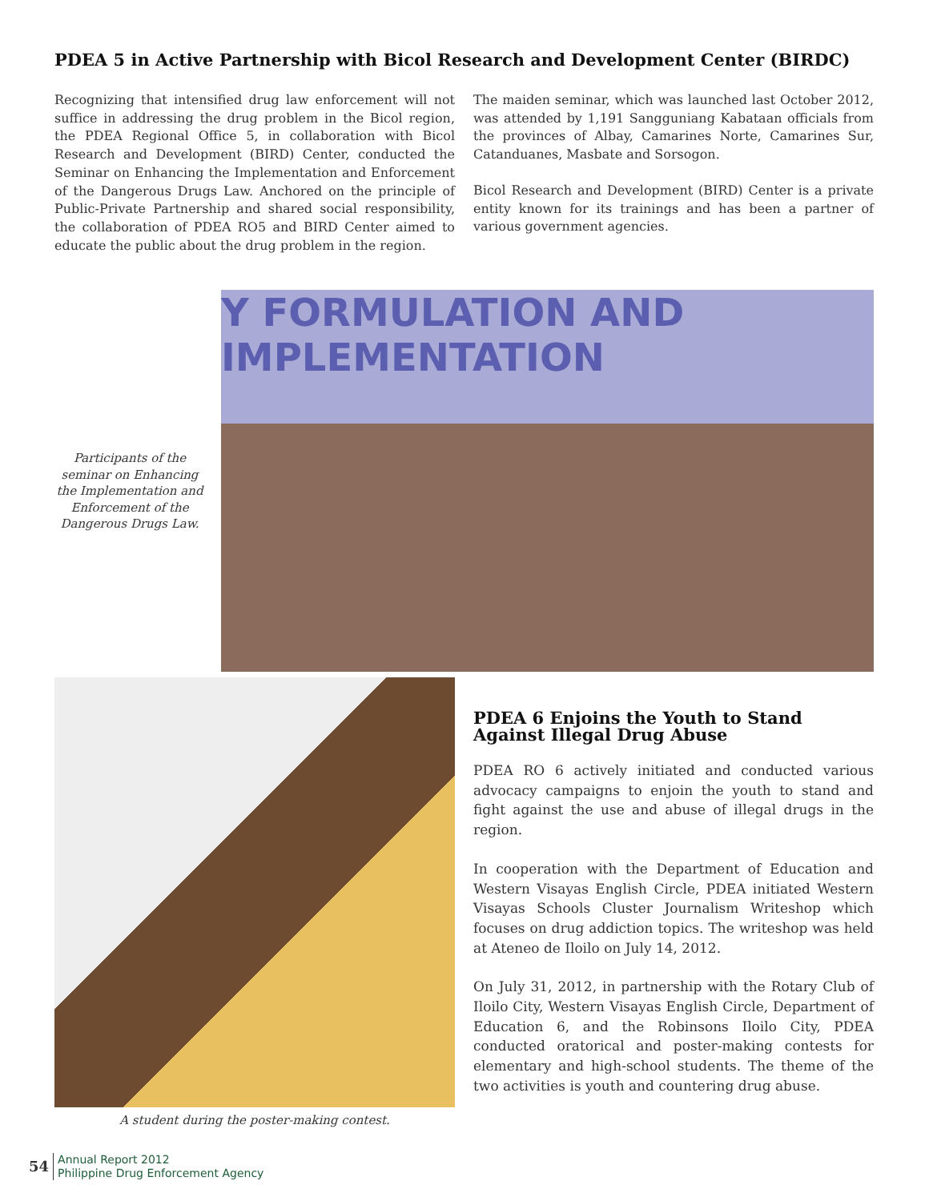PDEA 5 in Active Partnership with Bicol Research and Development Center (BIRDC)
Recognizing that intensified drug law enforcement will not suffice in addressing the drug problem in the Bicol region, the PDEA Regional Office 5, in collaboration with Bicol Research and Development (BIRD) Center, conducted the Seminar on Enhancing the Implementation and Enforcement of the Dangerous Drugs Law. Anchored on the principle of Public-Private Partnership and shared social responsibility, the collaboration of PDEA RO5 and BIRD Center aimed to educate the public about the drug problem in the region.
The maiden seminar, which was launched last October 2012, was attended by 1,191 Sangguniang Kabataan officials from the provinces of Albay, Camarines Norte, Camarines Sur, Catanduanes, Masbate and Sorsogon.
Bicol Research and Development (BIRD) Center is a private entity known for its trainings and has been a partner of various government agencies.
Participants of the seminar on Enhancing the Implementation and Enforcement of the Dangerous Drugs Law.
Y FORMULATION AND IMPLEMENTATION
A student during the poster-making contest.
PDEA 6 Enjoins the Youth to Stand Against Illegal Drug Abuse
PDEA RO 6 actively initiated and conducted various advocacy campaigns to enjoin the youth to stand and fight against the use and abuse of illegal drugs in the region.
In cooperation with the Department of Education and Western Visayas English Circle, PDEA initiated Western Visayas Schools Cluster Journalism Writeshop which focuses on drug addiction topics. The writeshop was held at Ateneo de Iloilo on July 14, 2012.
On July 31, 2012, in partnership with the Rotary Club of Iloilo City, Western Visayas English Circle, Department of Education 6, and the Robinsons Iloilo City, PDEA conducted oratorical and poster-making contests for elementary and high-school students. The theme of the two activities is youth and countering drug abuse.
54
Annual Report 2012
Philippine Drug Enforcement Agency